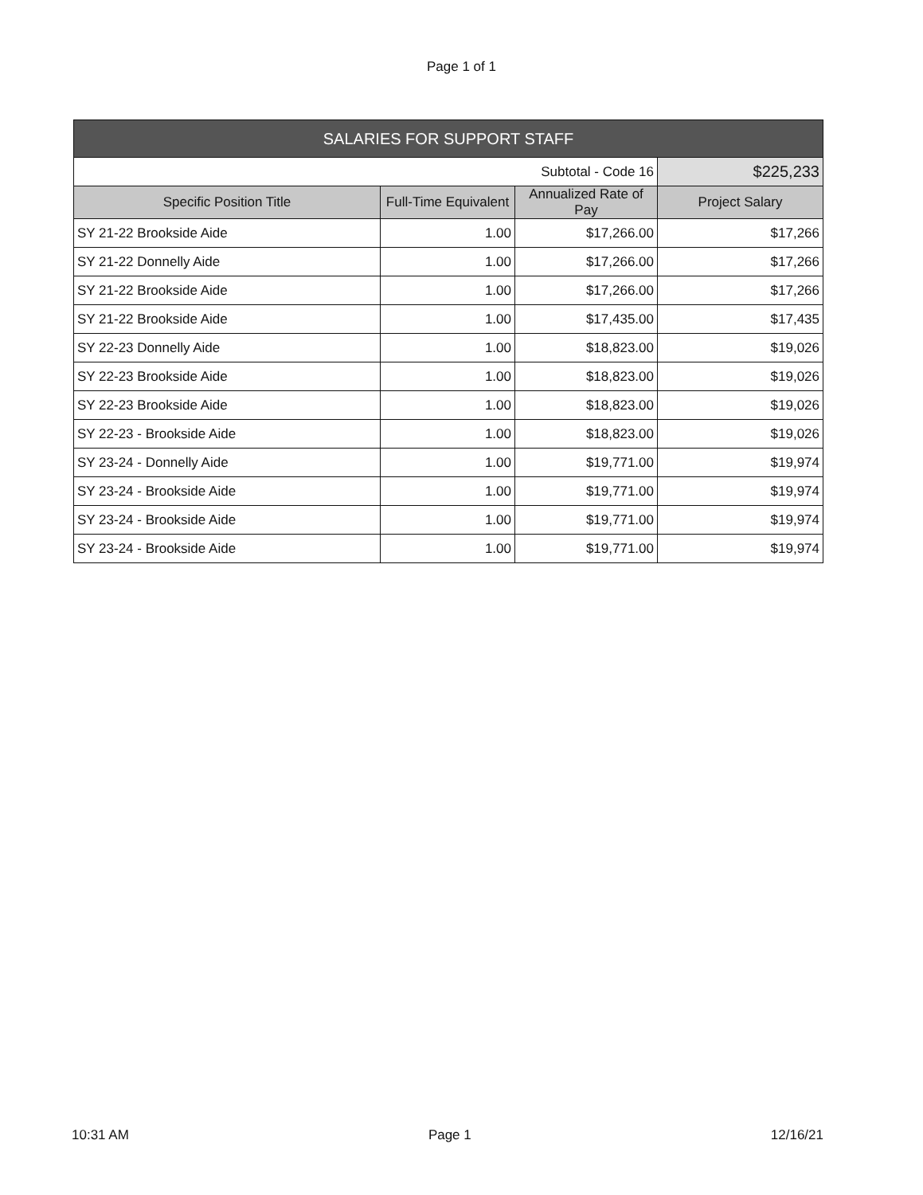Page 1 of 1
| SALARIES FOR SUPPORT STAFF | | | |
| --- | --- | --- | --- |
| Subtotal - Code 16 | | | $225,233 |
| Specific Position Title | Full-Time Equivalent | Annualized Rate of Pay | Project Salary |
| SY 21-22 Brookside Aide | 1.00 | $17,266.00 | $17,266 |
| SY 21-22 Donnelly Aide | 1.00 | $17,266.00 | $17,266 |
| SY 21-22 Brookside Aide | 1.00 | $17,266.00 | $17,266 |
| SY 21-22 Brookside Aide | 1.00 | $17,435.00 | $17,435 |
| SY 22-23 Donnelly Aide | 1.00 | $18,823.00 | $19,026 |
| SY 22-23 Brookside Aide | 1.00 | $18,823.00 | $19,026 |
| SY 22-23 Brookside Aide | 1.00 | $18,823.00 | $19,026 |
| SY 22-23 - Brookside Aide | 1.00 | $18,823.00 | $19,026 |
| SY 23-24 - Donnelly Aide | 1.00 | $19,771.00 | $19,974 |
| SY 23-24 - Brookside Aide | 1.00 | $19,771.00 | $19,974 |
| SY 23-24 - Brookside Aide | 1.00 | $19,771.00 | $19,974 |
| SY 23-24 - Brookside Aide | 1.00 | $19,771.00 | $19,974 |
10:31 AM Page 1 12/16/21